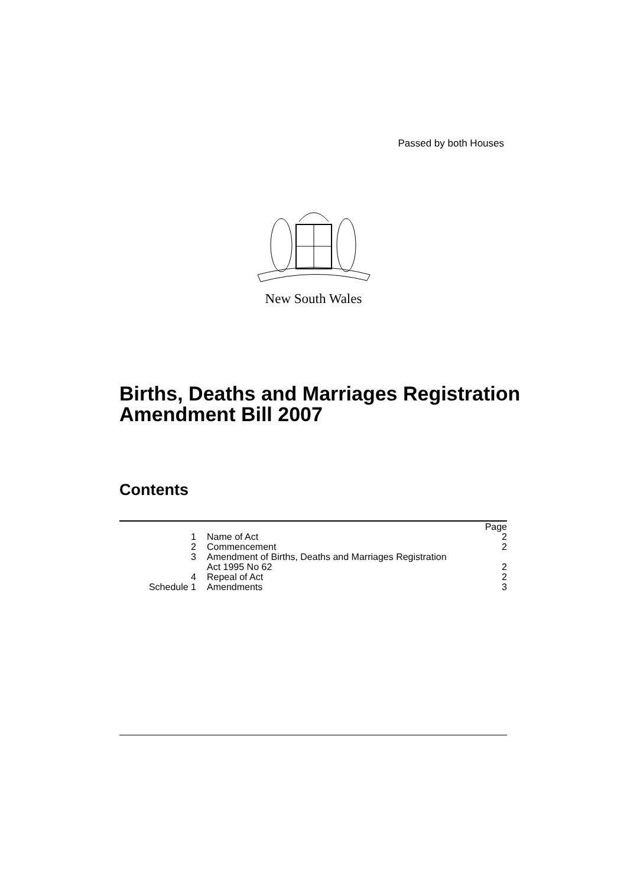Passed by both Houses
New South Wales
Births, Deaths and Marriages Registration Amendment Bill 2007
Contents
| | | Page |
| 1 | Name of Act | 2 |
| 2 | Commencement | 2 |
| 3 | Amendment of Births, Deaths and Marriages Registration Act 1995 No 62 | 2 |
| 4 | Repeal of Act | 2 |
| Schedule 1 | Amendments | 3 |